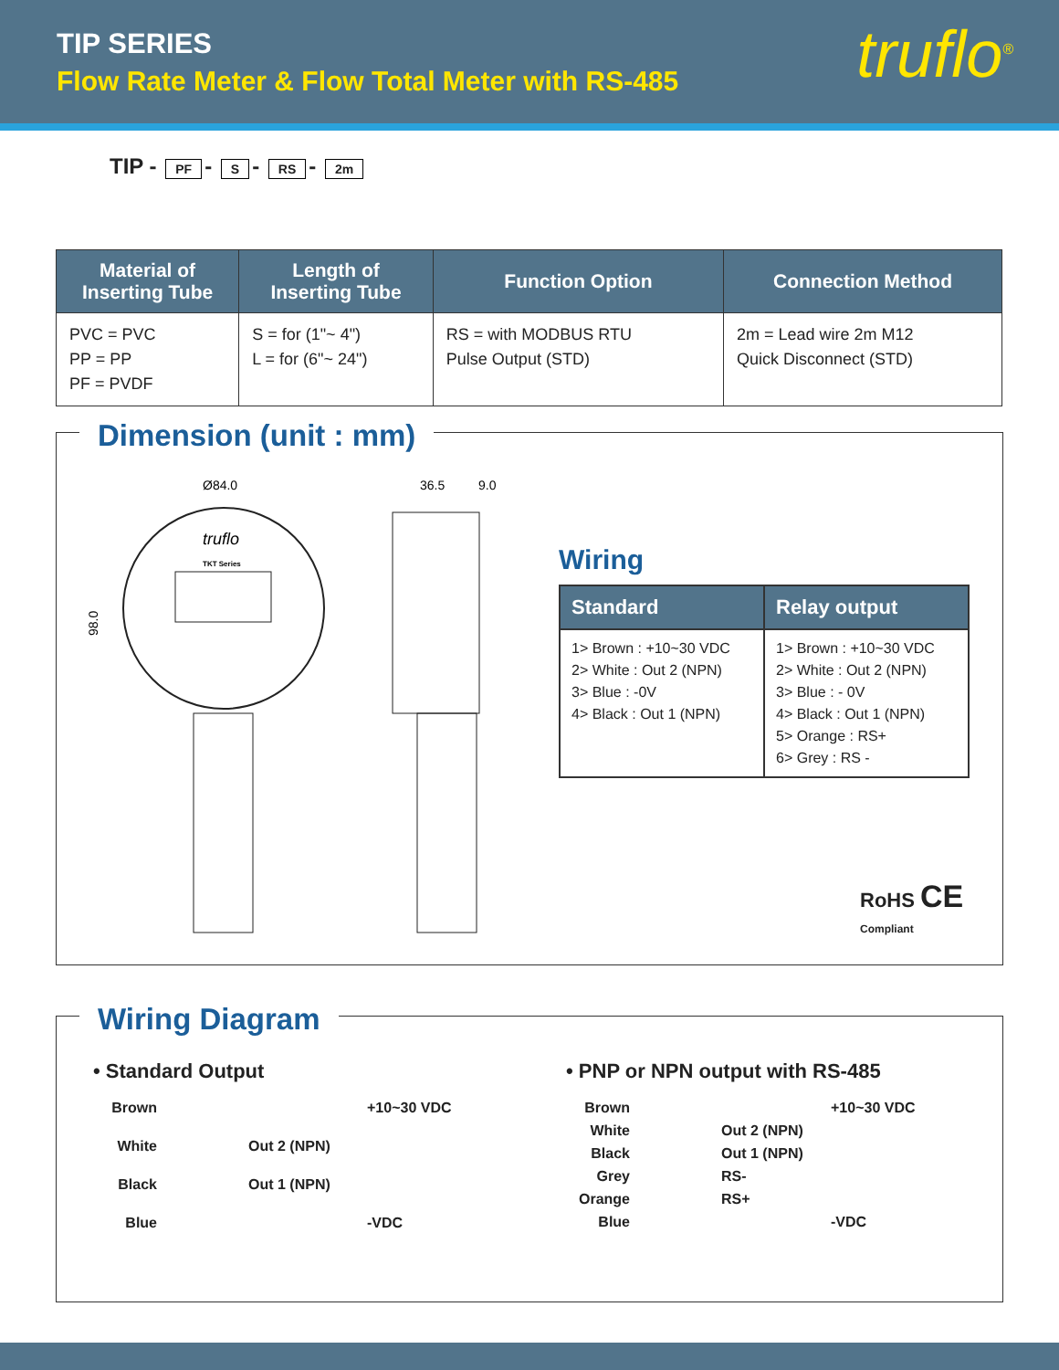TIP SERIES
Flow Rate Meter & Flow Total Meter with RS-485
truflo<sup>®</sup>
TIP - PF - S - RS - 2m
| Material of Inserting Tube | Length of Inserting Tube | Function Option | Connection Method |
| --- | --- | --- | --- |
| PVC = PVC PP = PP PF = PVDF | S = for (1"~ 4") L = for (6"~ 24") | RS = with MODBUS RTU Pulse Output (STD) | 2m = Lead wire 2m M12 Quick Disconnect (STD) |
Dimension (unit : mm)
Ø84.0
36.5
9.0
98.0
truflo
TKT Series
Wiring
| Standard | Relay output |
| --- | --- |
| 1> Brown : +10~30 VDC 2> White : Out 2 (NPN) 3> Blue : -0V 4> Black : Out 1 (NPN) | 1> Brown : +10~30 VDC 2> White : Out 2 (NPN) 3> Blue : - 0V 4> Black : Out 1 (NPN) 5> Orange : RS+ 6> Grey : RS - |
RoHS CE
Compliant
Wiring Diagram
• Standard Output
Brown +10~30 VDC
White Out 2 (NPN)
Black Out 1 (NPN)
Blue -VDC
• PNP or NPN output with RS-485
Brown +10~30 VDC
White Out 2 (NPN)
Black Out 1 (NPN)
Grey RS-
Orange RS+
Blue -VDC